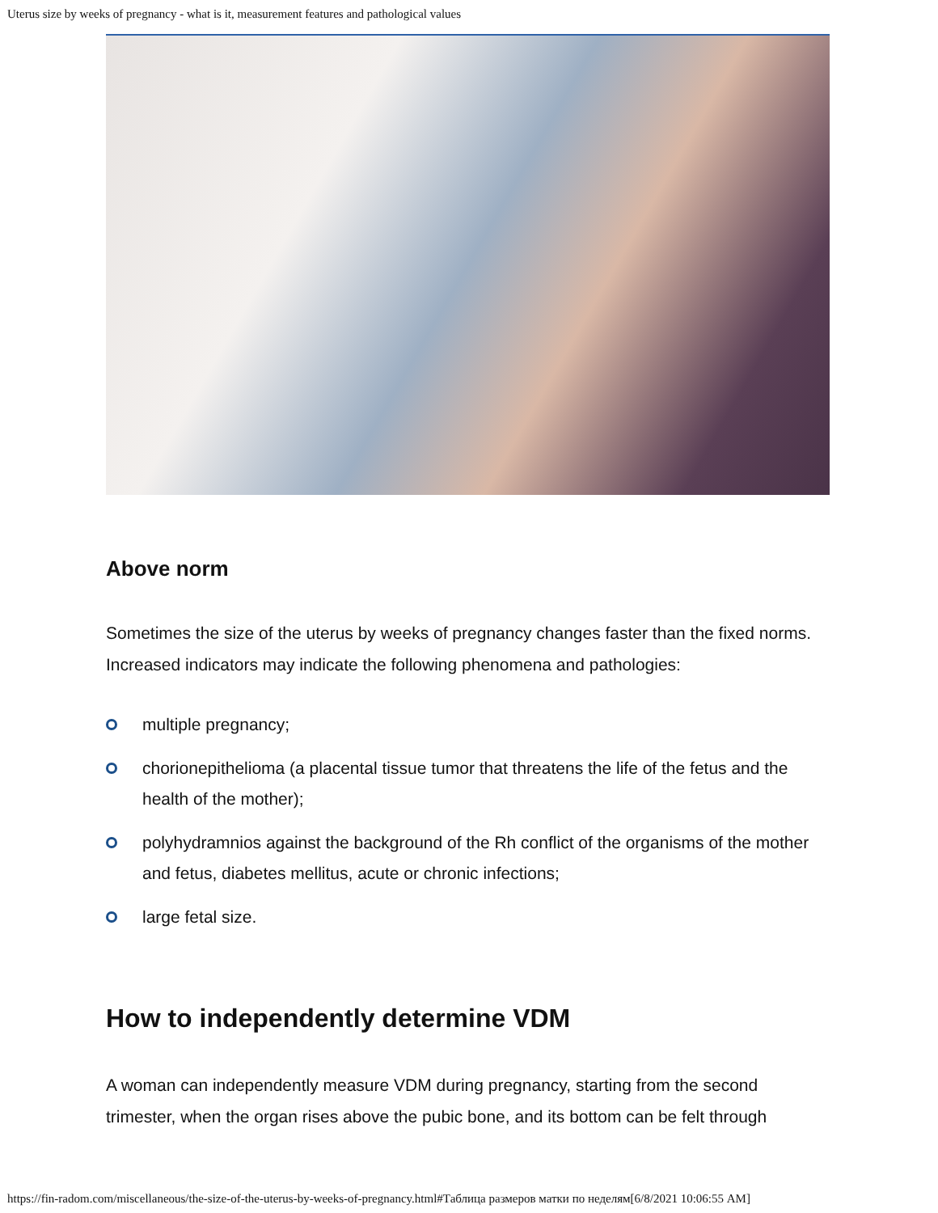Uterus size by weeks of pregnancy - what is it, measurement features and pathological values
Above norm
Sometimes the size of the uterus by weeks of pregnancy changes faster than the fixed norms. Increased indicators may indicate the following phenomena and pathologies:
multiple pregnancy;
chorionepithelioma (a placental tissue tumor that threatens the life of the fetus and the health of the mother);
polyhydramnios against the background of the Rh conflict of the organisms of the mother and fetus, diabetes mellitus, acute or chronic infections;
large fetal size.
How to independently determine VDM
A woman can independently measure VDM during pregnancy, starting from the second trimester, when the organ rises above the pubic bone, and its bottom can be felt through
https://fin-radom.com/miscellaneous/the-size-of-the-uterus-by-weeks-of-pregnancy.html#Таблица размеров матки по неделям[6/8/2021 10:06:55 AM]